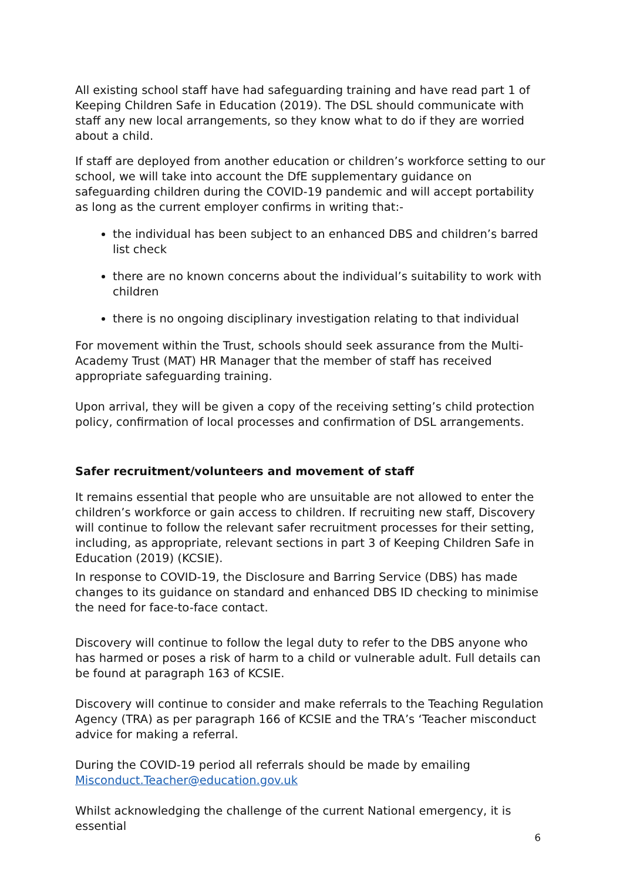All existing school staff have had safeguarding training and have read part 1 of Keeping Children Safe in Education (2019). The DSL should communicate with staff any new local arrangements, so they know what to do if they are worried about a child.
If staff are deployed from another education or children’s workforce setting to our school, we will take into account the DfE supplementary guidance on safeguarding children during the COVID-19 pandemic and will accept portability as long as the current employer confirms in writing that:-
the individual has been subject to an enhanced DBS and children’s barred list check
there are no known concerns about the individual’s suitability to work with children
there is no ongoing disciplinary investigation relating to that individual
For movement within the Trust, schools should seek assurance from the Multi-Academy Trust (MAT) HR Manager that the member of staff has received appropriate safeguarding training.
Upon arrival, they will be given a copy of the receiving setting’s child protection policy, confirmation of local processes and confirmation of DSL arrangements.
Safer recruitment/volunteers and movement of staff
It remains essential that people who are unsuitable are not allowed to enter the children’s workforce or gain access to children. If recruiting new staff, Discovery will continue to follow the relevant safer recruitment processes for their setting, including, as appropriate, relevant sections in part 3 of Keeping Children Safe in Education (2019) (KCSIE).
In response to COVID-19, the Disclosure and Barring Service (DBS) has made changes to its guidance on standard and enhanced DBS ID checking to minimise the need for face-to-face contact.
Discovery will continue to follow the legal duty to refer to the DBS anyone who has harmed or poses a risk of harm to a child or vulnerable adult. Full details can be found at paragraph 163 of KCSIE.
Discovery will continue to consider and make referrals to the Teaching Regulation Agency (TRA) as per paragraph 166 of KCSIE and the TRA’s ‘Teacher misconduct advice for making a referral.
During the COVID-19 period all referrals should be made by emailing Misconduct.Teacher@education.gov.uk
Whilst acknowledging the challenge of the current National emergency, it is essential
6